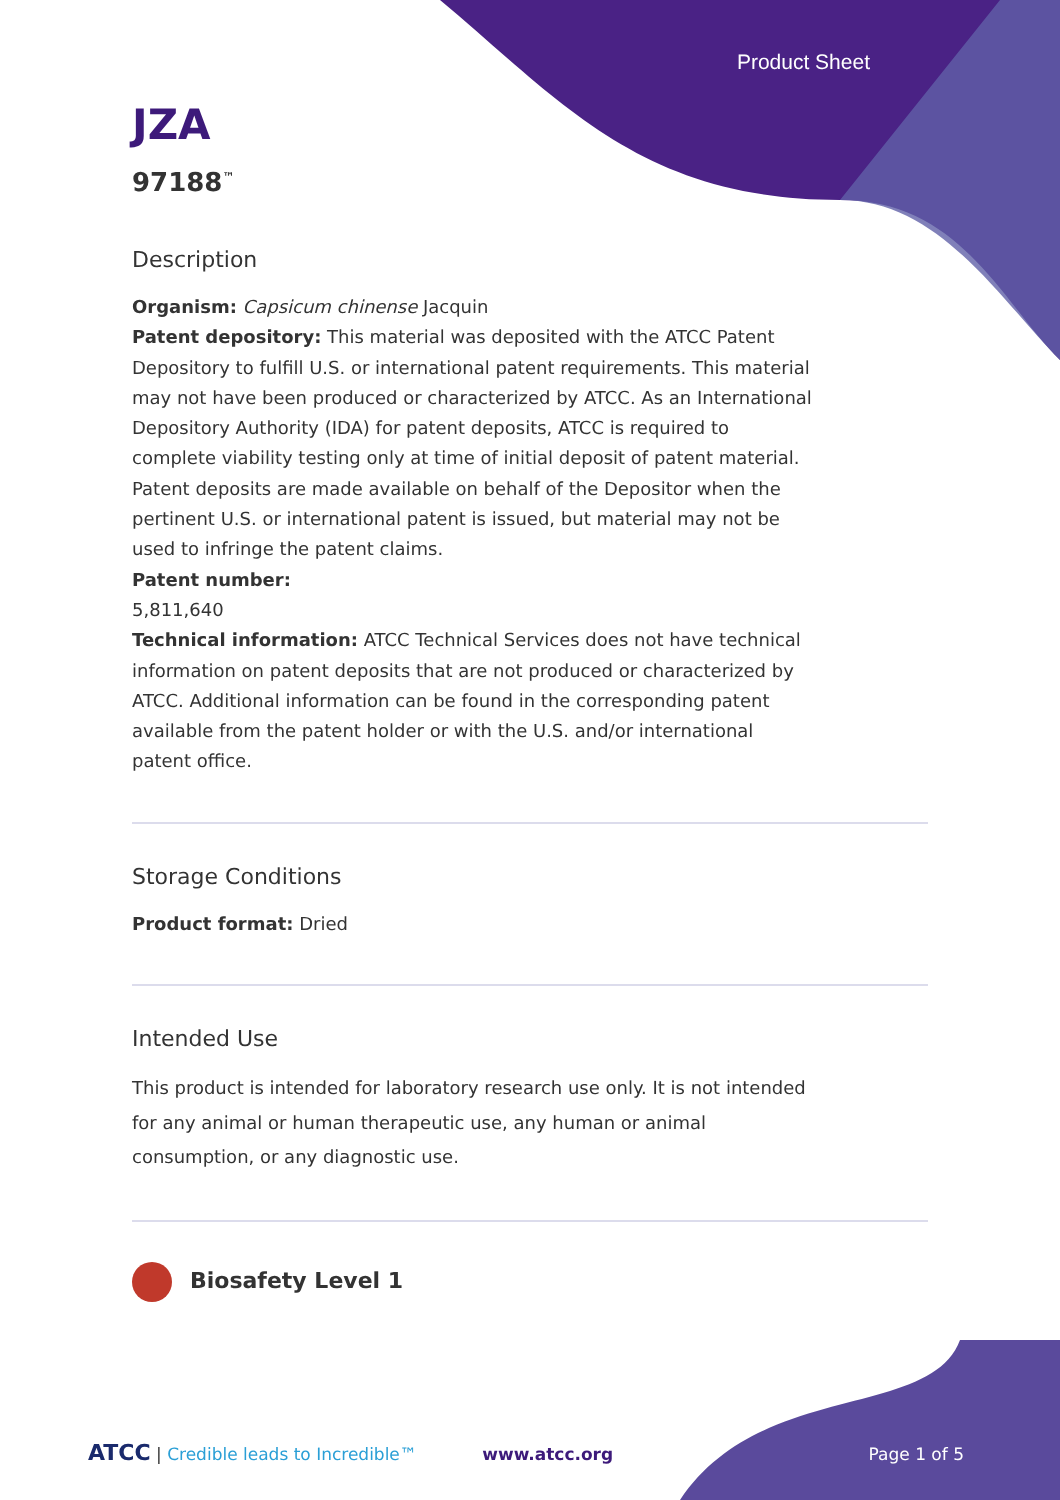Product Sheet
JZA
97188<sup>™</sup>
Description
Organism: Capsicum chinense Jacquin
Patent depository: This material was deposited with the ATCC Patent Depository to fulfill U.S. or international patent requirements. This material may not have been produced or characterized by ATCC. As an International Depository Authority (IDA) for patent deposits, ATCC is required to complete viability testing only at time of initial deposit of patent material. Patent deposits are made available on behalf of the Depositor when the pertinent U.S. or international patent is issued, but material may not be used to infringe the patent claims.
Patent number:
5,811,640
Technical information: ATCC Technical Services does not have technical information on patent deposits that are not produced or characterized by ATCC. Additional information can be found in the corresponding patent available from the patent holder or with the U.S. and/or international patent office.
Storage Conditions
Product format: Dried
Intended Use
This product is intended for laboratory research use only. It is not intended for any animal or human therapeutic use, any human or animal consumption, or any diagnostic use.
Biosafety Level 1
ATCC | Credible leads to Incredible™ www.atcc.org Page 1 of 5